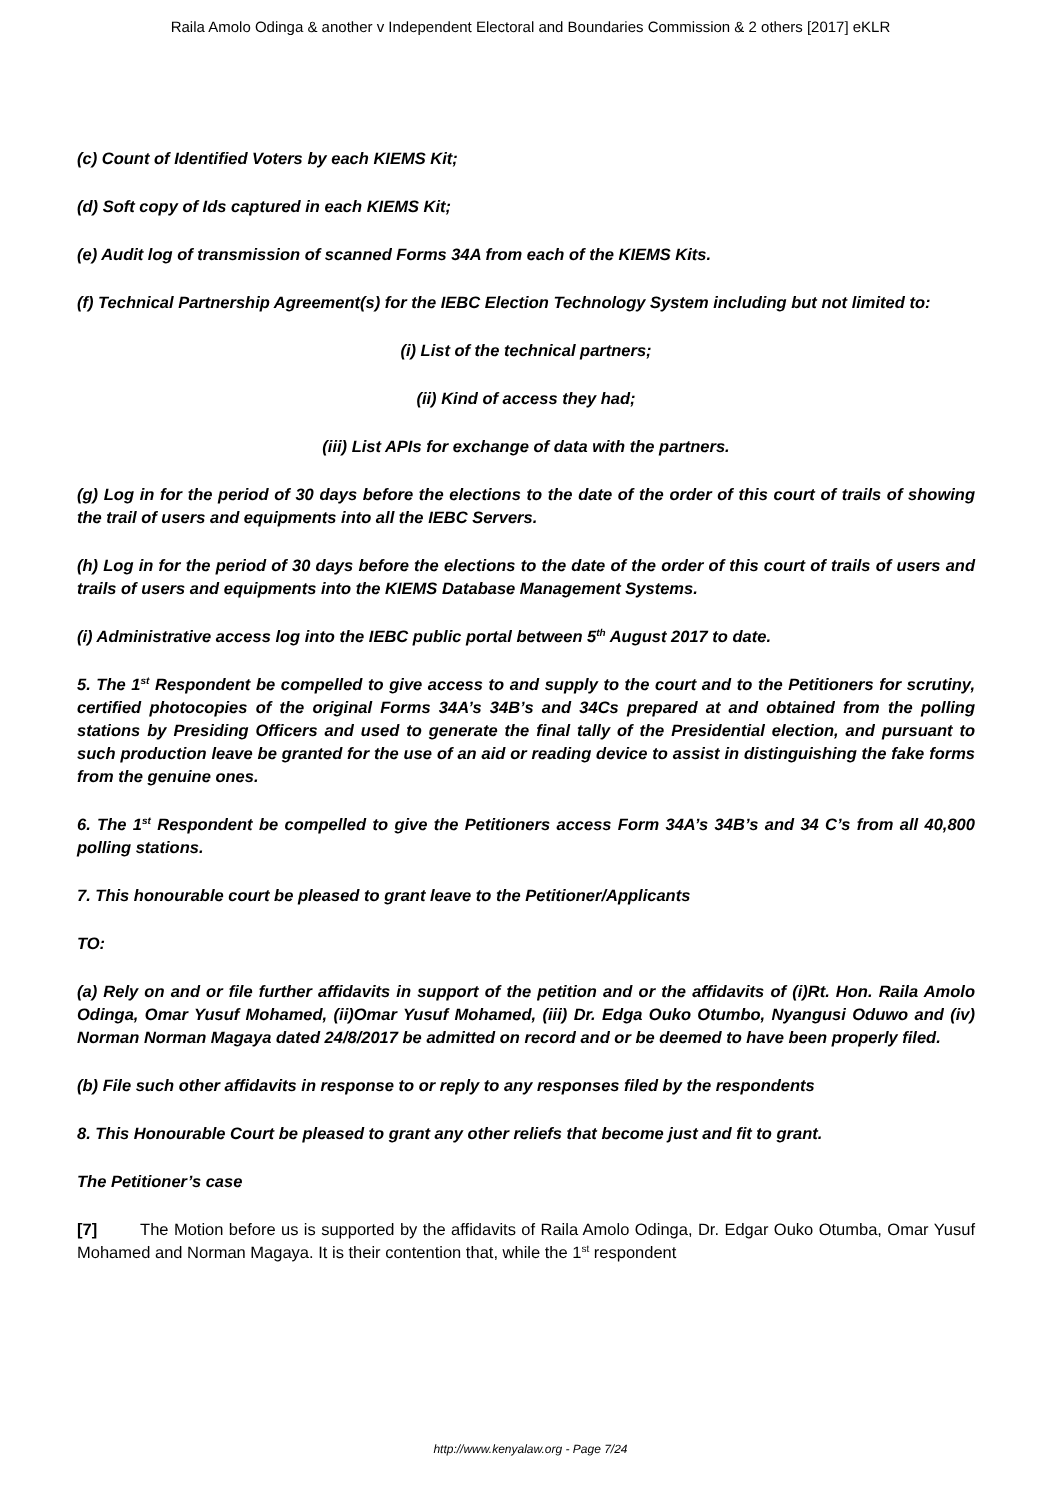Raila Amolo Odinga & another v Independent Electoral and Boundaries Commission & 2 others [2017] eKLR
(c) Count of Identified Voters by each KIEMS Kit;
(d) Soft copy of Ids captured in each KIEMS Kit;
(e) Audit log of transmission of scanned Forms 34A from each of the KIEMS Kits.
(f) Technical Partnership Agreement(s) for the IEBC Election Technology System including but not limited to:
(i) List of the technical partners;
(ii) Kind of access they had;
(iii) List APIs for exchange of data with the partners.
(g) Log in for the period of 30 days before the elections to the date of the order of this court of trails of showing the trail of users and equipments into all the IEBC Servers.
(h) Log in for the period of 30 days before the elections to the date of the order of this court of trails of users and trails of users and equipments into the KIEMS Database Management Systems.
(i) Administrative access log into the IEBC public portal between 5<sup>th</sup> August 2017 to date.
5. The 1<sup>st</sup> Respondent be compelled to give access to and supply to the court and to the Petitioners for scrutiny, certified photocopies of the original Forms 34A’s 34B’s and 34Cs prepared at and obtained from the polling stations by Presiding Officers and used to generate the final tally of the Presidential election, and pursuant to such production leave be granted for the use of an aid or reading device to assist in distinguishing the fake forms from the genuine ones.
6. The 1<sup>st</sup> Respondent be compelled to give the Petitioners access Form 34A’s 34B’s and 34 C’s from all 40,800 polling stations.
7. This honourable court be pleased to grant leave to the Petitioner/Applicants
TO:
(a) Rely on and or file further affidavits in support of the petition and or the affidavits of (i)Rt. Hon. Raila Amolo Odinga, Omar Yusuf Mohamed, (ii)Omar Yusuf Mohamed, (iii) Dr. Edga Ouko Otumbo, Nyangusi Oduwo and (iv) Norman Norman Magaya dated 24/8/2017 be admitted on record and or be deemed to have been properly filed.
(b) File such other affidavits in response to or reply to any responses filed by the respondents
8. This Honourable Court be pleased to grant any other reliefs that become just and fit to grant.
The Petitioner’s case
[7] The Motion before us is supported by the affidavits of Raila Amolo Odinga, Dr. Edgar Ouko Otumba, Omar Yusuf Mohamed and Norman Magaya. It is their contention that, while the 1<sup>st</sup> respondent
http://www.kenyalaw.org - Page 7/24